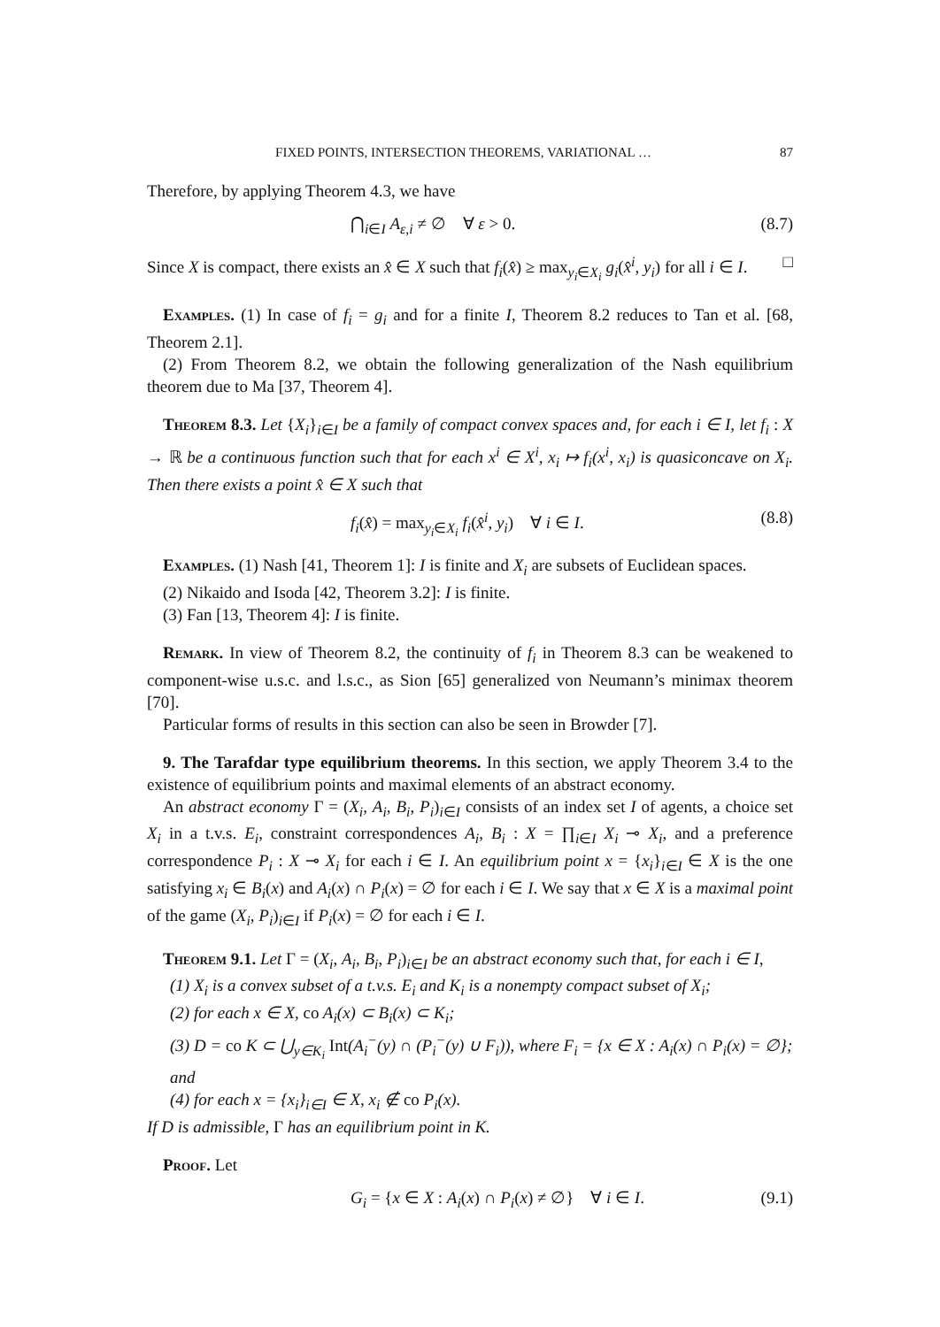FIXED POINTS, INTERSECTION THEOREMS, VARIATIONAL … 87
Therefore, by applying Theorem 4.3, we have
⋂<sub>i∈I</sub> A<sub>ε,i</sub> ≠ ∅ ∀ ε > 0. (8.7)
Since X is compact, there exists an x̂ ∈ X such that f<sub>i</sub>(x̂) ≥ max<sub>y<sub>i</sub>∈X<sub>i</sub></sub> g<sub>i</sub>(x̂<sup>i</sup>, y<sub>i</sub>) for all i ∈ I. □
Examples. (1) In case of f<sub>i</sub> = g<sub>i</sub> and for a finite I, Theorem 8.2 reduces to Tan et al. [68, Theorem 2.1].
(2) From Theorem 8.2, we obtain the following generalization of the Nash equilibrium theorem due to Ma [37, Theorem 4].
Theorem 8.3. Let {X<sub>i</sub>}<sub>i∈I</sub> be a family of compact convex spaces and, for each i ∈ I, let f<sub>i</sub> : X → ℝ be a continuous function such that for each x<sup>i</sup> ∈ X<sup>i</sup>, x<sub>i</sub> ↦ f<sub>i</sub>(x<sup>i</sup>, x<sub>i</sub>) is quasiconcave on X<sub>i</sub>. Then there exists a point x̂ ∈ X such that
f<sub>i</sub>(x̂) = max<sub>y<sub>i</sub>∈X<sub>i</sub></sub> f<sub>i</sub>(x̂<sup>i</sup>, y<sub>i</sub>) ∀ i ∈ I. (8.8)
Examples. (1) Nash [41, Theorem 1]: I is finite and X<sub>i</sub> are subsets of Euclidean spaces.
(2) Nikaido and Isoda [42, Theorem 3.2]: I is finite.
(3) Fan [13, Theorem 4]: I is finite.
Remark. In view of Theorem 8.2, the continuity of f<sub>i</sub> in Theorem 8.3 can be weakened to component-wise u.s.c. and l.s.c., as Sion [65] generalized von Neumann’s minimax theorem [70].
Particular forms of results in this section can also be seen in Browder [7].
9. The Tarafdar type equilibrium theorems. In this section, we apply Theorem 3.4 to the existence of equilibrium points and maximal elements of an abstract economy.
An abstract economy Γ = (X<sub>i</sub>, A<sub>i</sub>, B<sub>i</sub>, P<sub>i</sub>)<sub>i∈I</sub> consists of an index set I of agents, a choice set X<sub>i</sub> in a t.v.s. E<sub>i</sub>, constraint correspondences A<sub>i</sub>, B<sub>i</sub> : X = ∏<sub>i∈I</sub> X<sub>i</sub> ⊸ X<sub>i</sub>, and a preference correspondence P<sub>i</sub> : X ⊸ X<sub>i</sub> for each i ∈ I. An equilibrium point x = {x<sub>i</sub>}<sub>i∈I</sub> ∈ X is the one satisfying x<sub>i</sub> ∈ B<sub>i</sub>(x) and A<sub>i</sub>(x) ∩ P<sub>i</sub>(x) = ∅ for each i ∈ I. We say that x ∈ X is a maximal point of the game (X<sub>i</sub>, P<sub>i</sub>)<sub>i∈I</sub> if P<sub>i</sub>(x) = ∅ for each i ∈ I.
Theorem 9.1. Let Γ = (X<sub>i</sub>, A<sub>i</sub>, B<sub>i</sub>, P<sub>i</sub>)<sub>i∈I</sub> be an abstract economy such that, for each i ∈ I,
(1) X<sub>i</sub> is a convex subset of a t.v.s. E<sub>i</sub> and K<sub>i</sub> is a nonempty compact subset of X<sub>i</sub>;
(2) for each x ∈ X,
co A<sub>i</sub>(x) ⊂ B<sub>i</sub>(x) ⊂ K<sub>i</sub>;
(3) D =
co K ⊂ ⋃<sub>y∈K<sub>i</sub></sub> Int(A<sub>i</sub><sup>−</sup>(y) ∩ (P<sub>i</sub><sup>−</sup>(y) ∪ F<sub>i</sub>)), where F<sub>i</sub> = {x ∈ X : A<sub>i</sub>(x) ∩ P<sub>i</sub>(x) = ∅}; and
(4) for each x = {x<sub>i</sub>}<sub>i∈I</sub> ∈ X, x<sub>i</sub> ∉
co P<sub>i</sub>(x).
If D is admissible, Γ has an equilibrium point in K.
Proof. Let
G<sub>i</sub> = {x ∈ X : A<sub>i</sub>(x) ∩ P<sub>i</sub>(x) ≠ ∅} ∀ i ∈ I. (9.1)